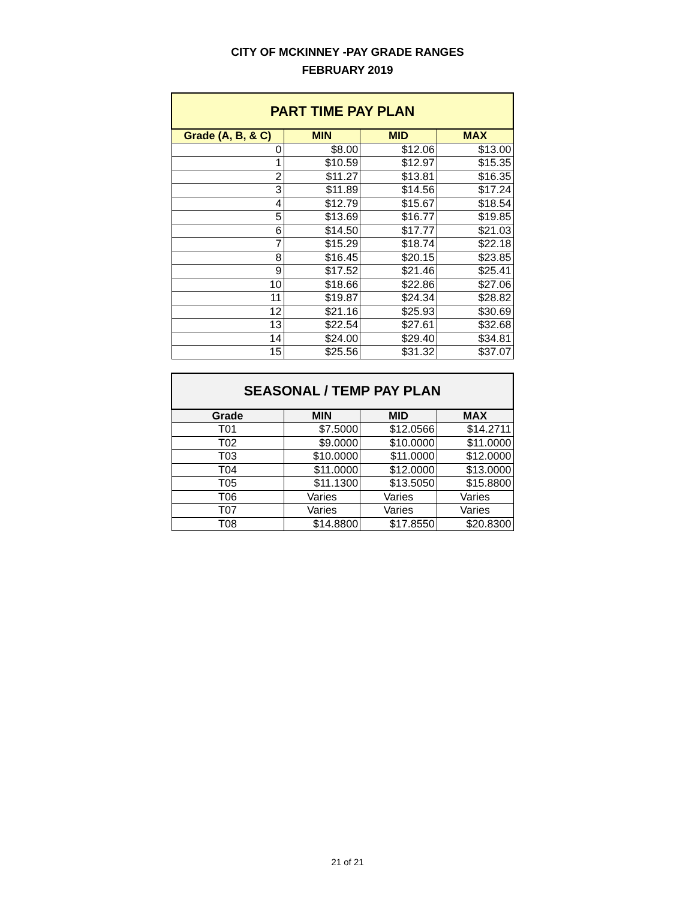CITY OF MCKINNEY -PAY GRADE RANGES
FEBRUARY 2019
| PART TIME PAY PLAN | | | |
| --- | --- | --- | --- |
| Grade (A, B, & C) | MIN | MID | MAX |
| 0 | $8.00 | $12.06 | $13.00 |
| 1 | $10.59 | $12.97 | $15.35 |
| 2 | $11.27 | $13.81 | $16.35 |
| 3 | $11.89 | $14.56 | $17.24 |
| 4 | $12.79 | $15.67 | $18.54 |
| 5 | $13.69 | $16.77 | $19.85 |
| 6 | $14.50 | $17.77 | $21.03 |
| 7 | $15.29 | $18.74 | $22.18 |
| 8 | $16.45 | $20.15 | $23.85 |
| 9 | $17.52 | $21.46 | $25.41 |
| 10 | $18.66 | $22.86 | $27.06 |
| 11 | $19.87 | $24.34 | $28.82 |
| 12 | $21.16 | $25.93 | $30.69 |
| 13 | $22.54 | $27.61 | $32.68 |
| 14 | $24.00 | $29.40 | $34.81 |
| 15 | $25.56 | $31.32 | $37.07 |
| SEASONAL / TEMP PAY PLAN | | | |
| --- | --- | --- | --- |
| Grade | MIN | MID | MAX |
| T01 | $7.5000 | $12.0566 | $14.2711 |
| T02 | $9.0000 | $10.0000 | $11.0000 |
| T03 | $10.0000 | $11.0000 | $12.0000 |
| T04 | $11.0000 | $12.0000 | $13.0000 |
| T05 | $11.1300 | $13.5050 | $15.8800 |
| T06 | Varies | Varies | Varies |
| T07 | Varies | Varies | Varies |
| T08 | $14.8800 | $17.8550 | $20.8300 |
21 of 21